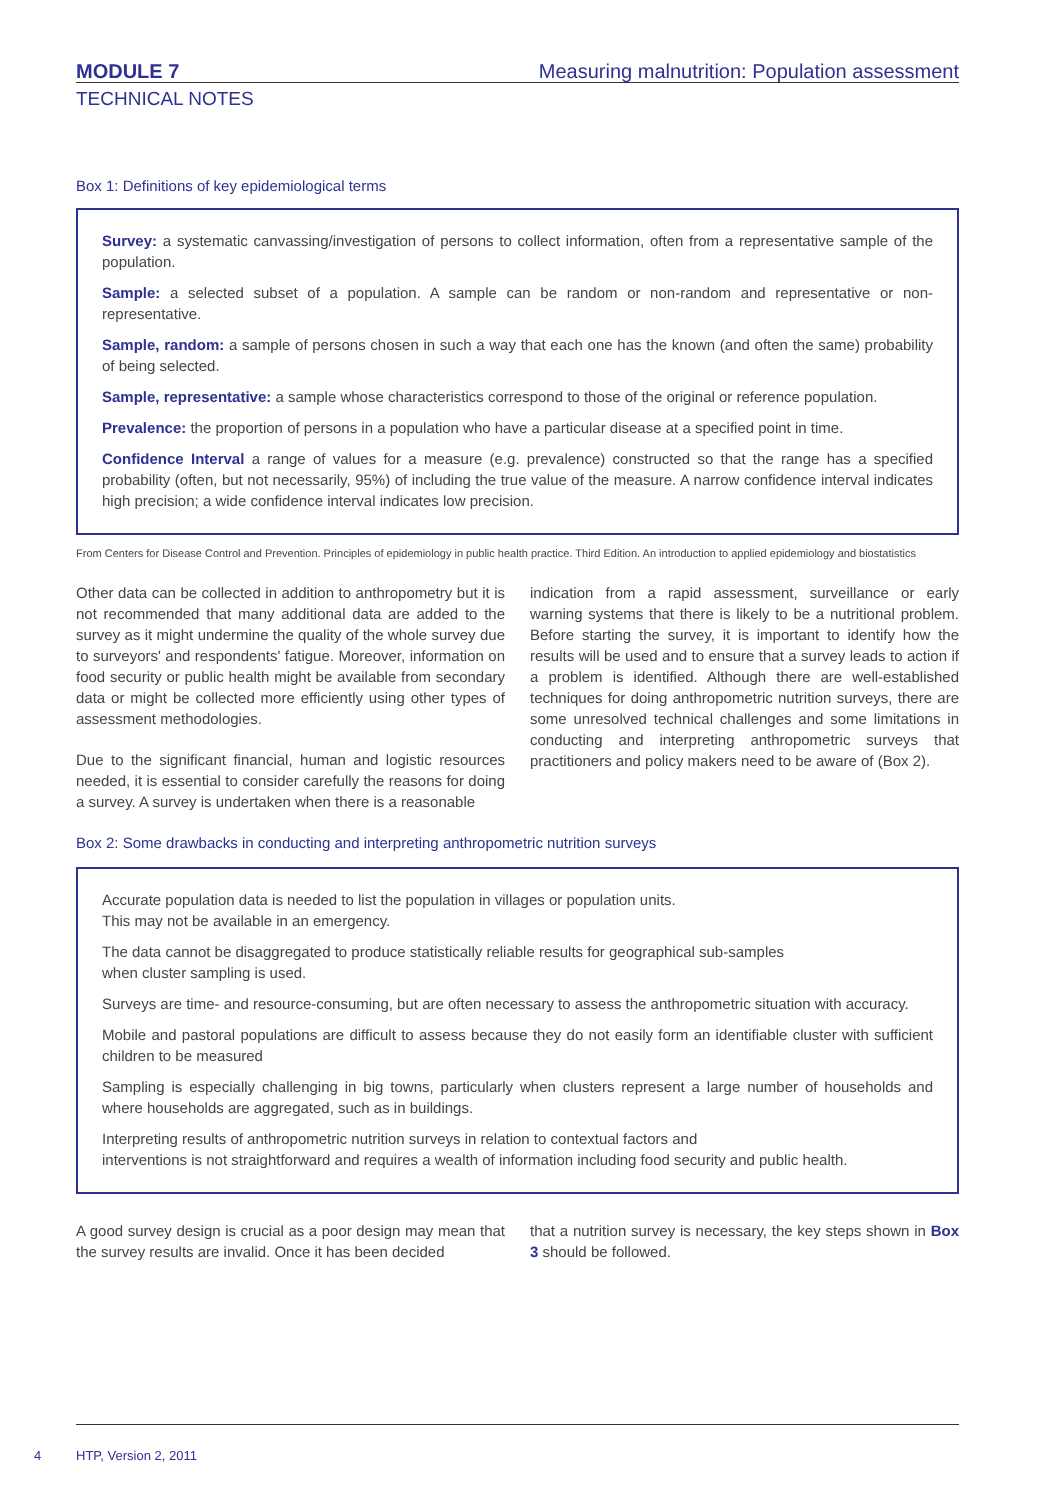MODULE 7 Measuring malnutrition: Population assessment
TECHNICAL NOTES
Box 1: Definitions of key epidemiological terms
Survey: a systematic canvassing/investigation of persons to collect information, often from a representative sample of the population.
Sample: a selected subset of a population. A sample can be random or non-random and representative or non-representative.
Sample, random: a sample of persons chosen in such a way that each one has the known (and often the same) probability of being selected.
Sample, representative: a sample whose characteristics correspond to those of the original or reference population.
Prevalence: the proportion of persons in a population who have a particular disease at a specified point in time.
Confidence Interval a range of values for a measure (e.g. prevalence) constructed so that the range has a specified probability (often, but not necessarily, 95%) of including the true value of the measure. A narrow confidence interval indicates high precision; a wide confidence interval indicates low precision.
From Centers for Disease Control and Prevention. Principles of epidemiology in public health practice. Third Edition. An introduction to applied epidemiology and biostatistics
Other data can be collected in addition to anthropometry but it is not recommended that many additional data are added to the survey as it might undermine the quality of the whole survey due to surveyors' and respondents' fatigue. Moreover, information on food security or public health might be available from secondary data or might be collected more efficiently using other types of assessment methodologies.
Due to the significant financial, human and logistic resources needed, it is essential to consider carefully the reasons for doing a survey. A survey is undertaken when there is a reasonable
indication from a rapid assessment, surveillance or early warning systems that there is likely to be a nutritional problem. Before starting the survey, it is important to identify how the results will be used and to ensure that a survey leads to action if a problem is identified. Although there are well-established techniques for doing anthropometric nutrition surveys, there are some unresolved technical challenges and some limitations in conducting and interpreting anthropometric surveys that practitioners and policy makers need to be aware of (Box 2).
Box 2: Some drawbacks in conducting and interpreting anthropometric nutrition surveys
Accurate population data is needed to list the population in villages or population units.
This may not be available in an emergency.
The data cannot be disaggregated to produce statistically reliable results for geographical sub-samples
when cluster sampling is used.
Surveys are time- and resource-consuming, but are often necessary to assess the anthropometric situation with accuracy.
Mobile and pastoral populations are difficult to assess because they do not easily form an identifiable cluster with sufficient children to be measured
Sampling is especially challenging in big towns, particularly when clusters represent a large number of households and where households are aggregated, such as in buildings.
Interpreting results of anthropometric nutrition surveys in relation to contextual factors and
interventions is not straightforward and requires a wealth of information including food security and public health.
A good survey design is crucial as a poor design may mean that the survey results are invalid. Once it has been decided
that a nutrition survey is necessary, the key steps shown in Box 3 should be followed.
4 HTP, Version 2, 2011